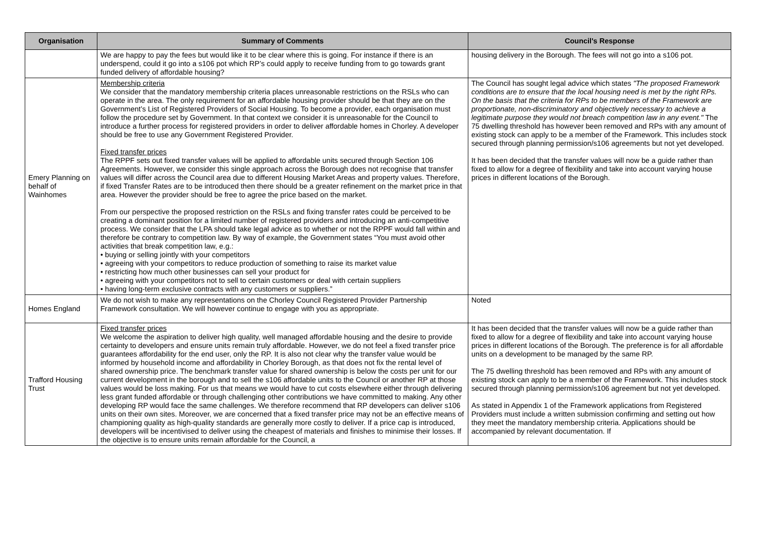| Organisation | Summary of Comments | Council's Response |
| --- | --- | --- |
| | We are happy to pay the fees but would like it to be clear where this is going. For instance if there is an underspend, could it go into a s106 pot which RP’s could apply to receive funding from to go towards grant funded delivery of affordable housing? | housing delivery in the Borough. The fees will not go into a s106 pot. |
| Emery Planning on behalf of Wainhomes | Membership criteria We consider that the mandatory membership criteria places unreasonable restrictions on the RSLs who can operate in the area. The only requirement for an affordable housing provider should be that they are on the Government’s List of Registered Providers of Social Housing. To become a provider, each organisation must follow the procedure set by Government. In that context we consider it is unreasonable for the Council to introduce a further process for registered providers in order to deliver affordable homes in Chorley. A developer should be free to use any Government Registered Provider. Fixed transfer prices The RPPF sets out fixed transfer values will be applied to affordable units secured through Section 106 Agreements. However, we consider this single approach across the Borough does not recognise that transfer values will differ across the Council area due to different Housing Market Areas and property values. Therefore, if fixed Transfer Rates are to be introduced then there should be a greater refinement on the market price in that area. However the provider should be free to agree the price based on the market. From our perspective the proposed restriction on the RSLs and fixing transfer rates could be perceived to be creating a dominant position for a limited number of registered providers and introducing an anti-competitive process. We consider that the LPA should take legal advice as to whether or not the RPPF would fall within and therefore be contrary to competition law. By way of example, the Government states “You must avoid other activities that break competition law, e.g.: • buying or selling jointly with your competitors • agreeing with your competitors to reduce production of something to raise its market value • restricting how much other businesses can sell your product for • agreeing with your competitors not to sell to certain customers or deal with certain suppliers • having long-term exclusive contracts with any customers or suppliers.” | The Council has sought legal advice which states "The proposed Framework conditions are to ensure that the local housing need is met by the right RPs. On the basis that the criteria for RPs to be members of the Framework are proportionate, non-discriminatory and objectively necessary to achieve a legitimate purpose they would not breach competition law in any event." The 75 dwelling threshold has however been removed and RPs with any amount of existing stock can apply to be a member of the Framework. This includes stock secured through planning permission/s106 agreements but not yet developed. It has been decided that the transfer values will now be a guide rather than fixed to allow for a degree of flexibility and take into account varying house prices in different locations of the Borough. |
| Homes England | We do not wish to make any representations on the Chorley Council Registered Provider Partnership Framework consultation. We will however continue to engage with you as appropriate. | Noted |
| Trafford Housing Trust | Fixed transfer prices We welcome the aspiration to deliver high quality, well managed affordable housing and the desire to provide certainty to developers and ensure units remain truly affordable. However, we do not feel a fixed transfer price guarantees affordability for the end user, only the RP. It is also not clear why the transfer value would be informed by household income and affordability in Chorley Borough, as that does not fix the rental level of shared ownership price. The benchmark transfer value for shared ownership is below the costs per unit for our current development in the borough and to sell the s106 affordable units to the Council or another RP at those values would be loss making. For us that means we would have to cut costs elsewhere either through delivering less grant funded affordable or through challenging other contributions we have committed to making. Any other developing RP would face the same challenges. We therefore recommend that RP developers can deliver s106 units on their own sites. Moreover, we are concerned that a fixed transfer price may not be an effective means of championing quality as high-quality standards are generally more costly to deliver. If a price cap is introduced, developers will be incentivised to deliver using the cheapest of materials and finishes to minimise their losses. If the objective is to ensure units remain affordable for the Council, a | It has been decided that the transfer values will now be a guide rather than fixed to allow for a degree of flexibility and take into account varying house prices in different locations of the Borough. The preference is for all affordable units on a development to be managed by the same RP. The 75 dwelling threshold has been removed and RPs with any amount of existing stock can apply to be a member of the Framework. This includes stock secured through planning permission/s106 agreement but not yet developed. As stated in Appendix 1 of the Framework applications from Registered Providers must include a written submission confirming and setting out how they meet the mandatory membership criteria. Applications should be accompanied by relevant documentation. If |